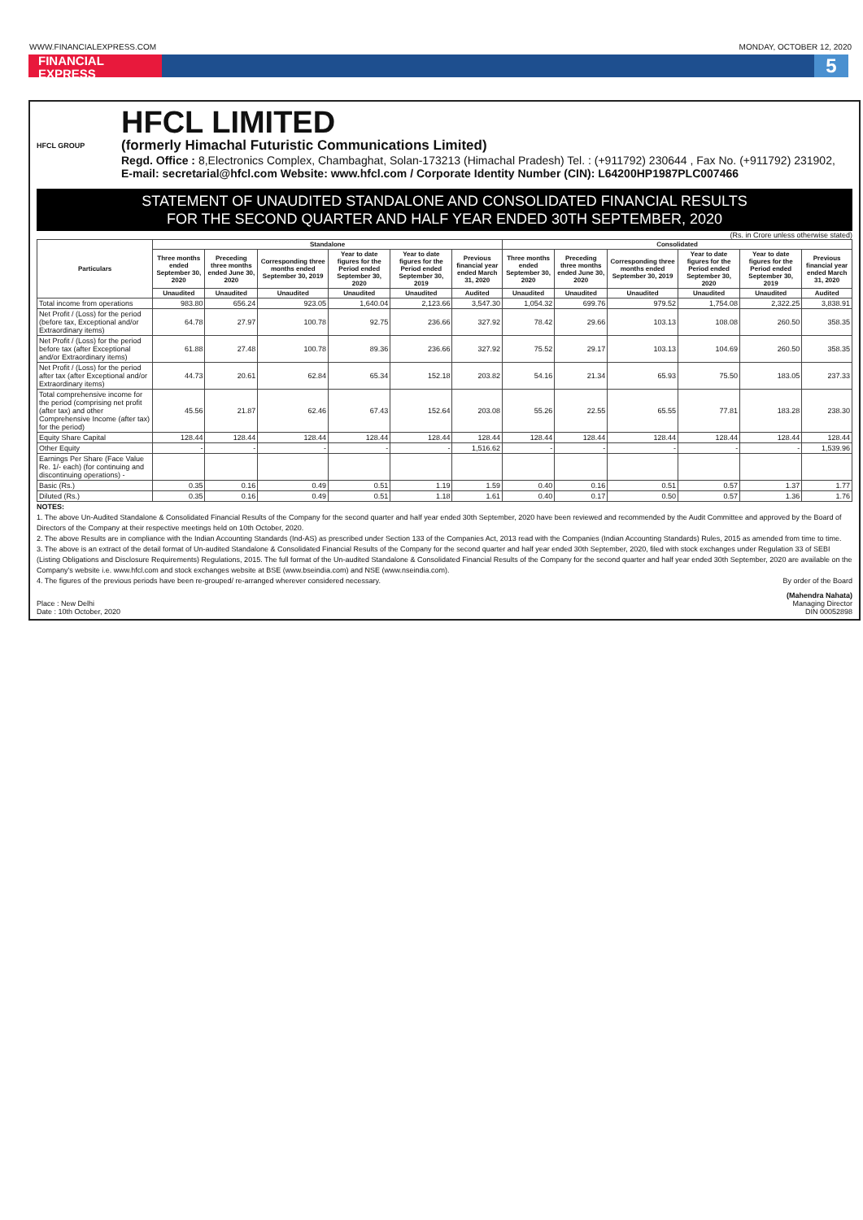WWW.FINANCIALEXPRESS.COM MONDAY, OCTOBER 12, 2020
FINANCIAL EXPRESS
5
HFCL GROUP
HFCL LIMITED
(formerly Himachal Futuristic Communications Limited)
Regd. Office : 8,Electronics Complex, Chambaghat, Solan-173213 (Himachal Pradesh) Tel. : (+911792) 230644 , Fax No. (+911792) 231902,
E-mail: secretarial@hfcl.com Website: www.hfcl.com / Corporate Identity Number (CIN): L64200HP1987PLC007466
STATEMENT OF UNAUDITED STANDALONE AND CONSOLIDATED FINANCIAL RESULTS
FOR THE SECOND QUARTER AND HALF YEAR ENDED 30TH SEPTEMBER, 2020
(Rs. in Crore unless otherwise stated)
| Particulars | Standalone | | | | | | Consolidated | | | | | |
| --- | --- | --- | --- | --- | --- | --- | --- | --- | --- | --- | --- | --- |
| | Three months ended September 30, 2020 | Preceding three months ended June 30, 2020 | Corresponding three months ended September 30, 2019 | Year to date figures for the Period ended September 30, 2020 | Year to date figures for the Period ended September 30, 2019 | Previous financial year ended March 31, 2020 | Three months ended September 30, 2020 | Preceding three months ended June 30, 2020 | Corresponding three months ended September 30, 2019 | Year to date figures for the Period ended September 30, 2020 | Year to date figures for the Period ended September 30, 2019 | Previous financial year ended March 31, 2020 |
| | Unaudited | Unaudited | Unaudited | Unaudited | Unaudited | Audited | Unaudited | Unaudited | Unaudited | Unaudited | Unaudited | Audited |
| Total income from operations | 983.80 | 656.24 | 923.05 | 1,640.04 | 2,123.66 | 3,547.30 | 1,054.32 | 699.76 | 979.52 | 1,754.08 | 2,322.25 | 3,838.91 |
| Net Profit / (Loss) for the period (before tax, Exceptional and/or Extraordinary items) | 64.78 | 27.97 | 100.78 | 92.75 | 236.66 | 327.92 | 78.42 | 29.66 | 103.13 | 108.08 | 260.50 | 358.35 |
| Net Profit / (Loss) for the period before tax (after Exceptional and/or Extraordinary items) | 61.88 | 27.48 | 100.78 | 89.36 | 236.66 | 327.92 | 75.52 | 29.17 | 103.13 | 104.69 | 260.50 | 358.35 |
| Net Profit / (Loss) for the period after tax (after Exceptional and/or Extraordinary items) | 44.73 | 20.61 | 62.84 | 65.34 | 152.18 | 203.82 | 54.16 | 21.34 | 65.93 | 75.50 | 183.05 | 237.33 |
| Total comprehensive income for the period (comprising net profit (after tax) and other Comprehensive Income (after tax) for the period) | 45.56 | 21.87 | 62.46 | 67.43 | 152.64 | 203.08 | 55.26 | 22.55 | 65.55 | 77.81 | 183.28 | 238.30 |
| Equity Share Capital | 128.44 | 128.44 | 128.44 | 128.44 | 128.44 | 128.44 | 128.44 | 128.44 | 128.44 | 128.44 | 128.44 | 128.44 |
| Other Equity | - | - | - | - | - | 1,516.62 | - | - | - | - | - | 1,539.96 |
| Earnings Per Share (Face Value Re. 1/- each) (for continuing and discontinuing operations) - | | | | | | | | | | | | |
| Basic (Rs.) | 0.35 | 0.16 | 0.49 | 0.51 | 1.19 | 1.59 | 0.40 | 0.16 | 0.51 | 0.57 | 1.37 | 1.77 |
| Diluted (Rs.) | 0.35 | 0.16 | 0.49 | 0.51 | 1.18 | 1.61 | 0.40 | 0.17 | 0.50 | 0.57 | 1.36 | 1.76 |
NOTES:
1. The above Un-Audited Standalone & Consolidated Financial Results of the Company for the second quarter and half year ended 30th September, 2020 have been reviewed and recommended by the Audit Committee and approved by the Board of Directors of the Company at their respective meetings held on 10th October, 2020.
2. The above Results are in compliance with the Indian Accounting Standards (Ind-AS) as prescribed under Section 133 of the Companies Act, 2013 read with the Companies (Indian Accounting Standards) Rules, 2015 as amended from time to time.
3. The above is an extract of the detail format of Un-audited Standalone & Consolidated Financial Results of the Company for the second quarter and half year ended 30th September, 2020, filed with stock exchanges under Regulation 33 of SEBI (Listing Obligations and Disclosure Requirements) Regulations, 2015. The full format of the Un-audited Standalone & Consolidated Financial Results of the Company for the second quarter and half year ended 30th September, 2020 are available on the Company's website i.e. www.hfcl.com and stock exchanges website at BSE (www.bseindia.com) and NSE (www.nseindia.com).
4. The figures of the previous periods have been re-grouped/ re-arranged wherever considered necessary. By order of the Board
Place : New Delhi
Date : 10th October, 2020
(Mahendra Nahata)
Managing Director
DIN 00052898